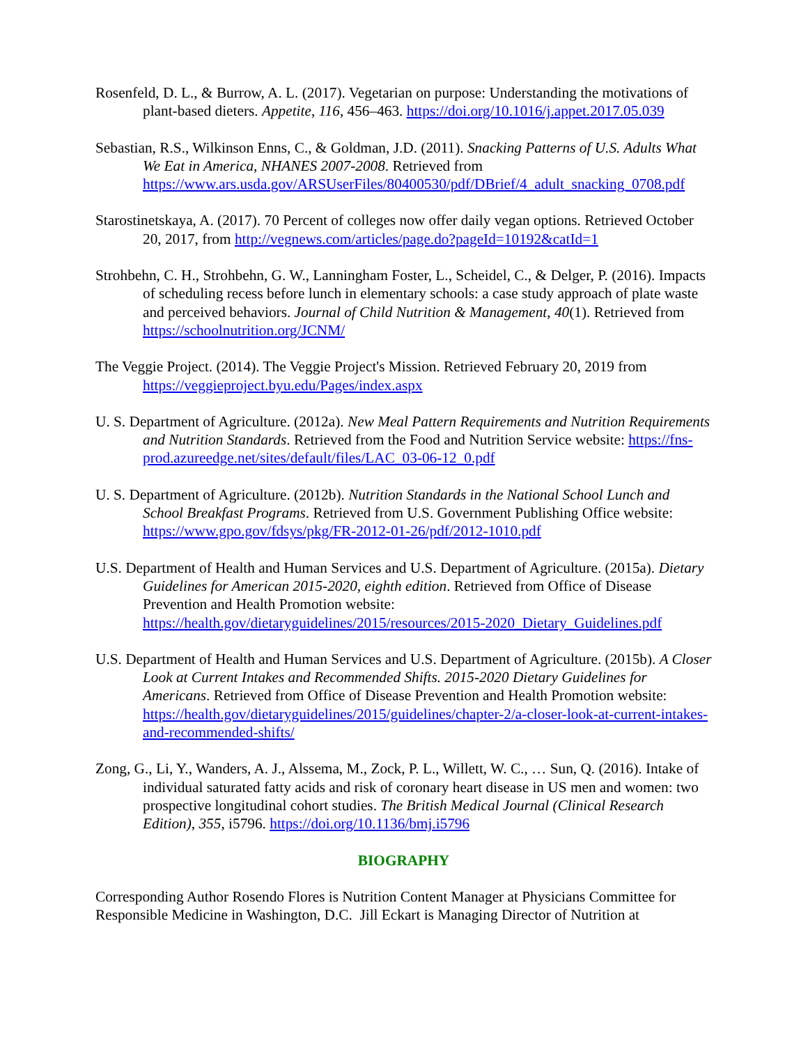Rosenfeld, D. L., & Burrow, A. L. (2017). Vegetarian on purpose: Understanding the motivations of plant-based dieters. Appetite, 116, 456–463. https://doi.org/10.1016/j.appet.2017.05.039
Sebastian, R.S., Wilkinson Enns, C., & Goldman, J.D. (2011). Snacking Patterns of U.S. Adults What We Eat in America, NHANES 2007-2008. Retrieved from https://www.ars.usda.gov/ARSUserFiles/80400530/pdf/DBrief/4_adult_snacking_0708.pdf
Starostinetskaya, A. (2017). 70 Percent of colleges now offer daily vegan options. Retrieved October 20, 2017, from http://vegnews.com/articles/page.do?pageId=10192&catId=1
Strohbehn, C. H., Strohbehn, G. W., Lanningham Foster, L., Scheidel, C., & Delger, P. (2016). Impacts of scheduling recess before lunch in elementary schools: a case study approach of plate waste and perceived behaviors. Journal of Child Nutrition & Management, 40(1). Retrieved from https://schoolnutrition.org/JCNM/
The Veggie Project. (2014). The Veggie Project's Mission. Retrieved February 20, 2019 from https://veggieproject.byu.edu/Pages/index.aspx
U. S. Department of Agriculture. (2012a). New Meal Pattern Requirements and Nutrition Requirements and Nutrition Standards. Retrieved from the Food and Nutrition Service website: https://fns-prod.azureedge.net/sites/default/files/LAC_03-06-12_0.pdf
U. S. Department of Agriculture. (2012b). Nutrition Standards in the National School Lunch and School Breakfast Programs. Retrieved from U.S. Government Publishing Office website: https://www.gpo.gov/fdsys/pkg/FR-2012-01-26/pdf/2012-1010.pdf
U.S. Department of Health and Human Services and U.S. Department of Agriculture. (2015a). Dietary Guidelines for American 2015-2020, eighth edition. Retrieved from Office of Disease Prevention and Health Promotion website: https://health.gov/dietaryguidelines/2015/resources/2015-2020_Dietary_Guidelines.pdf
U.S. Department of Health and Human Services and U.S. Department of Agriculture. (2015b). A Closer Look at Current Intakes and Recommended Shifts. 2015-2020 Dietary Guidelines for Americans. Retrieved from Office of Disease Prevention and Health Promotion website: https://health.gov/dietaryguidelines/2015/guidelines/chapter-2/a-closer-look-at-current-intakes-and-recommended-shifts/
Zong, G., Li, Y., Wanders, A. J., Alssema, M., Zock, P. L., Willett, W. C., … Sun, Q. (2016). Intake of individual saturated fatty acids and risk of coronary heart disease in US men and women: two prospective longitudinal cohort studies. The British Medical Journal (Clinical Research Edition), 355, i5796. https://doi.org/10.1136/bmj.i5796
BIOGRAPHY
Corresponding Author Rosendo Flores is Nutrition Content Manager at Physicians Committee for Responsible Medicine in Washington, D.C. Jill Eckart is Managing Director of Nutrition at